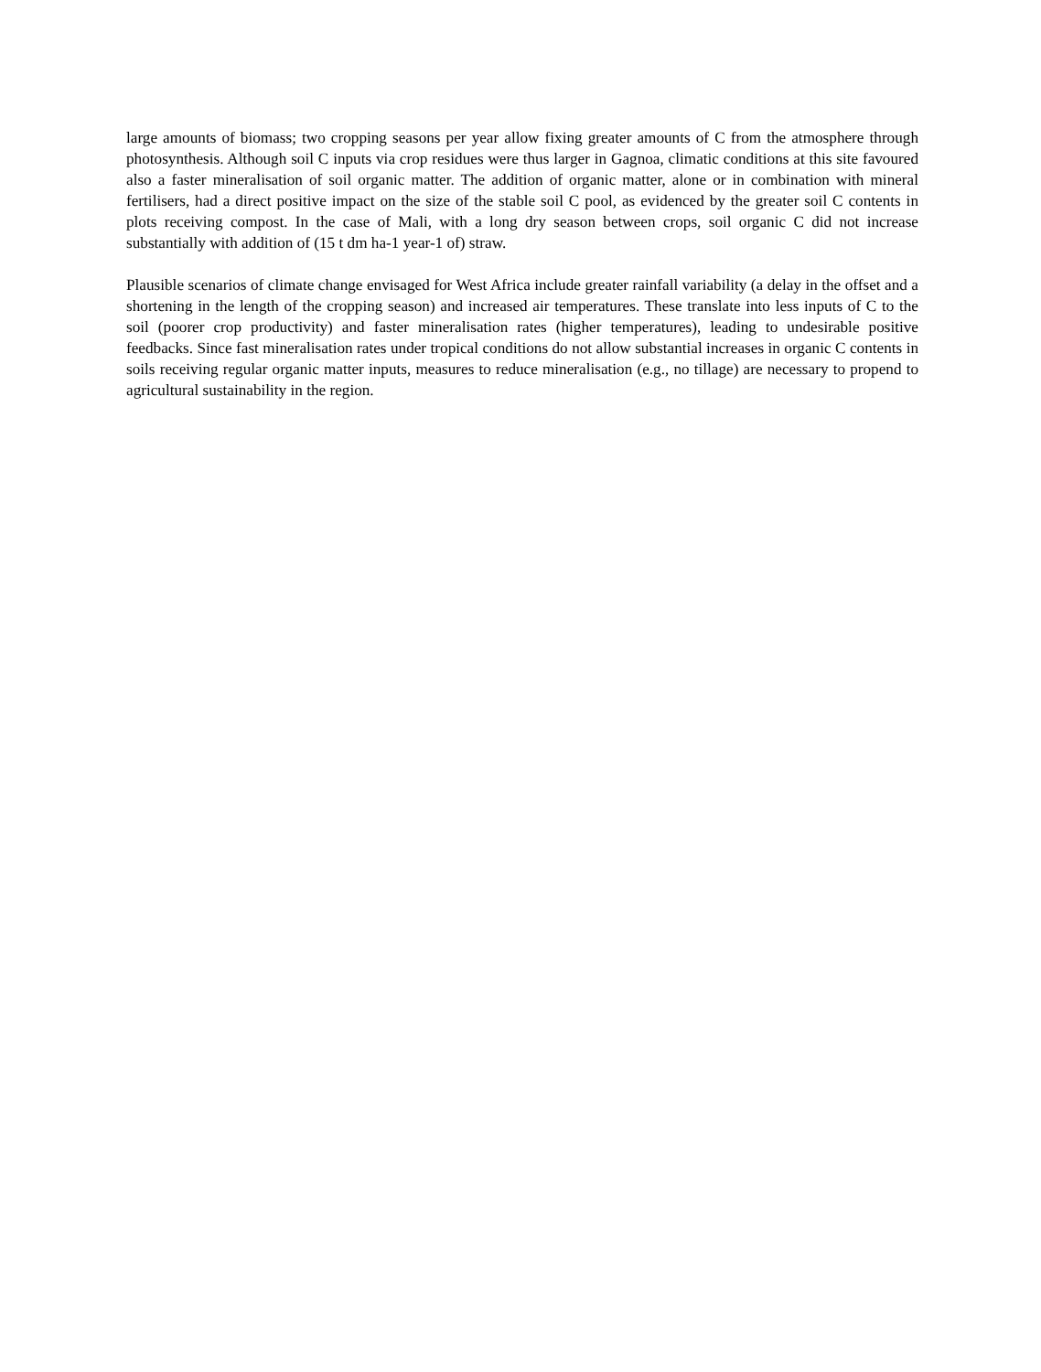large amounts of biomass; two cropping seasons per year allow fixing greater amounts of C from the atmosphere through photosynthesis. Although soil C inputs via crop residues were thus larger in Gagnoa, climatic conditions at this site favoured also a faster mineralisation of soil organic matter. The addition of organic matter, alone or in combination with mineral fertilisers, had a direct positive impact on the size of the stable soil C pool, as evidenced by the greater soil C contents in plots receiving compost. In the case of Mali, with a long dry season between crops, soil organic C did not increase substantially with addition of (15 t dm ha-1 year-1 of) straw.
Plausible scenarios of climate change envisaged for West Africa include greater rainfall variability (a delay in the offset and a shortening in the length of the cropping season) and increased air temperatures. These translate into less inputs of C to the soil (poorer crop productivity) and faster mineralisation rates (higher temperatures), leading to undesirable positive feedbacks. Since fast mineralisation rates under tropical conditions do not allow substantial increases in organic C contents in soils receiving regular organic matter inputs, measures to reduce mineralisation (e.g., no tillage) are necessary to propend to agricultural sustainability in the region.